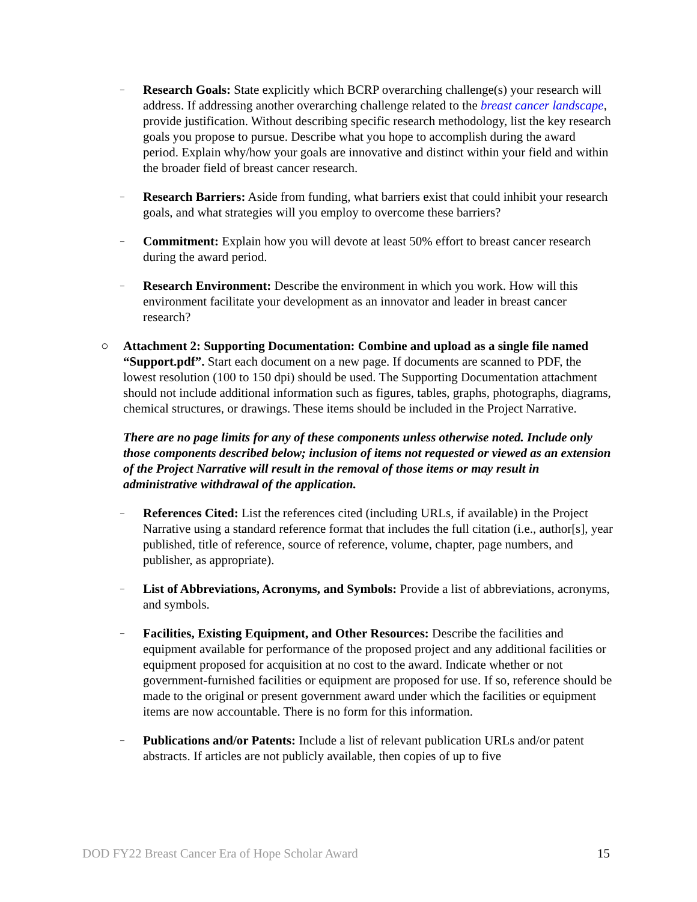–
Research Goals: State explicitly which BCRP overarching challenge(s) your research will address. If addressing another overarching challenge related to the breast cancer landscape, provide justification. Without describing specific research methodology, list the key research goals you propose to pursue. Describe what you hope to accomplish during the award period. Explain why/how your goals are innovative and distinct within your field and within the broader field of breast cancer research.
–
Research Barriers: Aside from funding, what barriers exist that could inhibit your research goals, and what strategies will you employ to overcome these barriers?
–
Commitment: Explain how you will devote at least 50% effort to breast cancer research during the award period.
–
Research Environment: Describe the environment in which you work. How will this environment facilitate your development as an innovator and leader in breast cancer research?
○ Attachment 2: Supporting Documentation: Combine and upload as a single file named “Support.pdf”. Start each document on a new page. If documents are scanned to PDF, the lowest resolution (100 to 150 dpi) should be used. The Supporting Documentation attachment should not include additional information such as figures, tables, graphs, photographs, diagrams, chemical structures, or drawings. These items should be included in the Project Narrative.
There are no page limits for any of these components unless otherwise noted. Include only those components described below; inclusion of items not requested or viewed as an extension of the Project Narrative will result in the removal of those items or may result in administrative withdrawal of the application.
–
References Cited: List the references cited (including URLs, if available) in the Project Narrative using a standard reference format that includes the full citation (i.e., author[s], year published, title of reference, source of reference, volume, chapter, page numbers, and publisher, as appropriate).
–
List of Abbreviations, Acronyms, and Symbols: Provide a list of abbreviations, acronyms, and symbols.
–
Facilities, Existing Equipment, and Other Resources: Describe the facilities and equipment available for performance of the proposed project and any additional facilities or equipment proposed for acquisition at no cost to the award. Indicate whether or not government-furnished facilities or equipment are proposed for use. If so, reference should be made to the original or present government award under which the facilities or equipment items are now accountable. There is no form for this information.
–
Publications and/or Patents: Include a list of relevant publication URLs and/or patent abstracts. If articles are not publicly available, then copies of up to five
DOD FY22 Breast Cancer Era of Hope Scholar Award 15